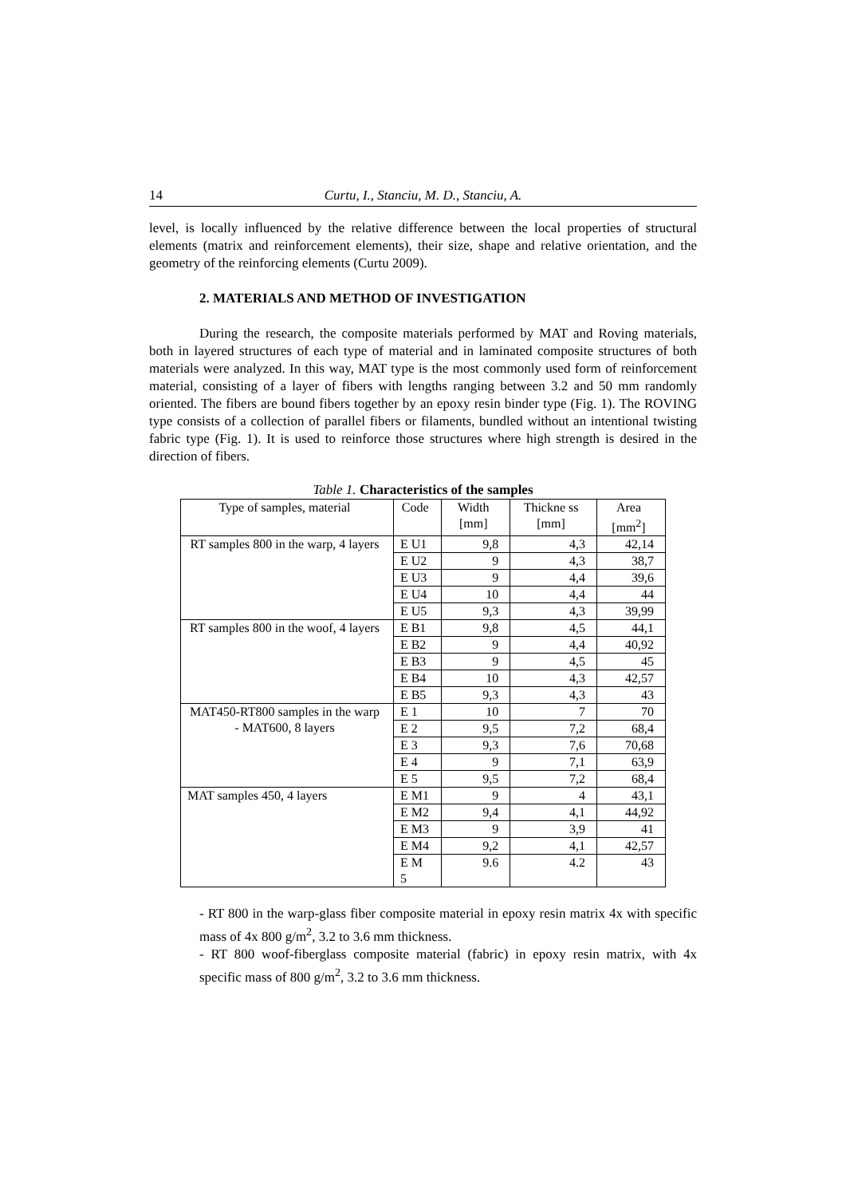14 Curtu, I., Stanciu, M. D., Stanciu, A.
level, is locally influenced by the relative difference between the local properties of structural elements (matrix and reinforcement elements), their size, shape and relative orientation, and the geometry of the reinforcing elements (Curtu 2009).
2. MATERIALS AND METHOD OF INVESTIGATION
During the research, the composite materials performed by MAT and Roving materials, both in layered structures of each type of material and in laminated composite structures of both materials were analyzed. In this way, MAT type is the most commonly used form of reinforcement material, consisting of a layer of fibers with lengths ranging between 3.2 and 50 mm randomly oriented. The fibers are bound fibers together by an epoxy resin binder type (Fig. 1). The ROVING type consists of a collection of parallel fibers or filaments, bundled without an intentional twisting fabric type (Fig. 1). It is used to reinforce those structures where high strength is desired in the direction of fibers.
Table 1. Characteristics of the samples
| Type of samples, material | Code | Width [mm] | Thickne ss [mm] | Area [mm<sup>2</sup>] |
| --- | --- | --- | --- | --- |
| RT samples 800 in the warp, 4 layers | E U1 | 9,8 | 4,3 | 42,14 |
| | E U2 | 9 | 4,3 | 38,7 |
| | E U3 | 9 | 4,4 | 39,6 |
| | E U4 | 10 | 4,4 | 44 |
| | E U5 | 9,3 | 4,3 | 39,99 |
| RT samples 800 in the woof, 4 layers | E B1 | 9,8 | 4,5 | 44,1 |
| | E B2 | 9 | 4,4 | 40,92 |
| | E B3 | 9 | 4,5 | 45 |
| | E B4 | 10 | 4,3 | 42,57 |
| | E B5 | 9,3 | 4,3 | 43 |
| MAT450-RT800 samples in the warp - MAT600, 8 layers | E 1 | 10 | 7 | 70 |
| | E 2 | 9,5 | 7,2 | 68,4 |
| | E 3 | 9,3 | 7,6 | 70,68 |
| | E 4 | 9 | 7,1 | 63,9 |
| | E 5 | 9,5 | 7,2 | 68,4 |
| MAT samples 450, 4 layers | E M1 | 9 | 4 | 43,1 |
| | E M2 | 9,4 | 4,1 | 44,92 |
| | E M3 | 9 | 3,9 | 41 |
| | E M4 | 9,2 | 4,1 | 42,57 |
| | E M 5 | 9.6 | 4.2 | 43 |
- RT 800 in the warp-glass fiber composite material in epoxy resin matrix 4x with specific mass of 4x 800 g/m<sup>2</sup>, 3.2 to 3.6 mm thickness.
- RT 800 woof-fiberglass composite material (fabric) in epoxy resin matrix, with 4x specific mass of 800 g/m<sup>2</sup>, 3.2 to 3.6 mm thickness.